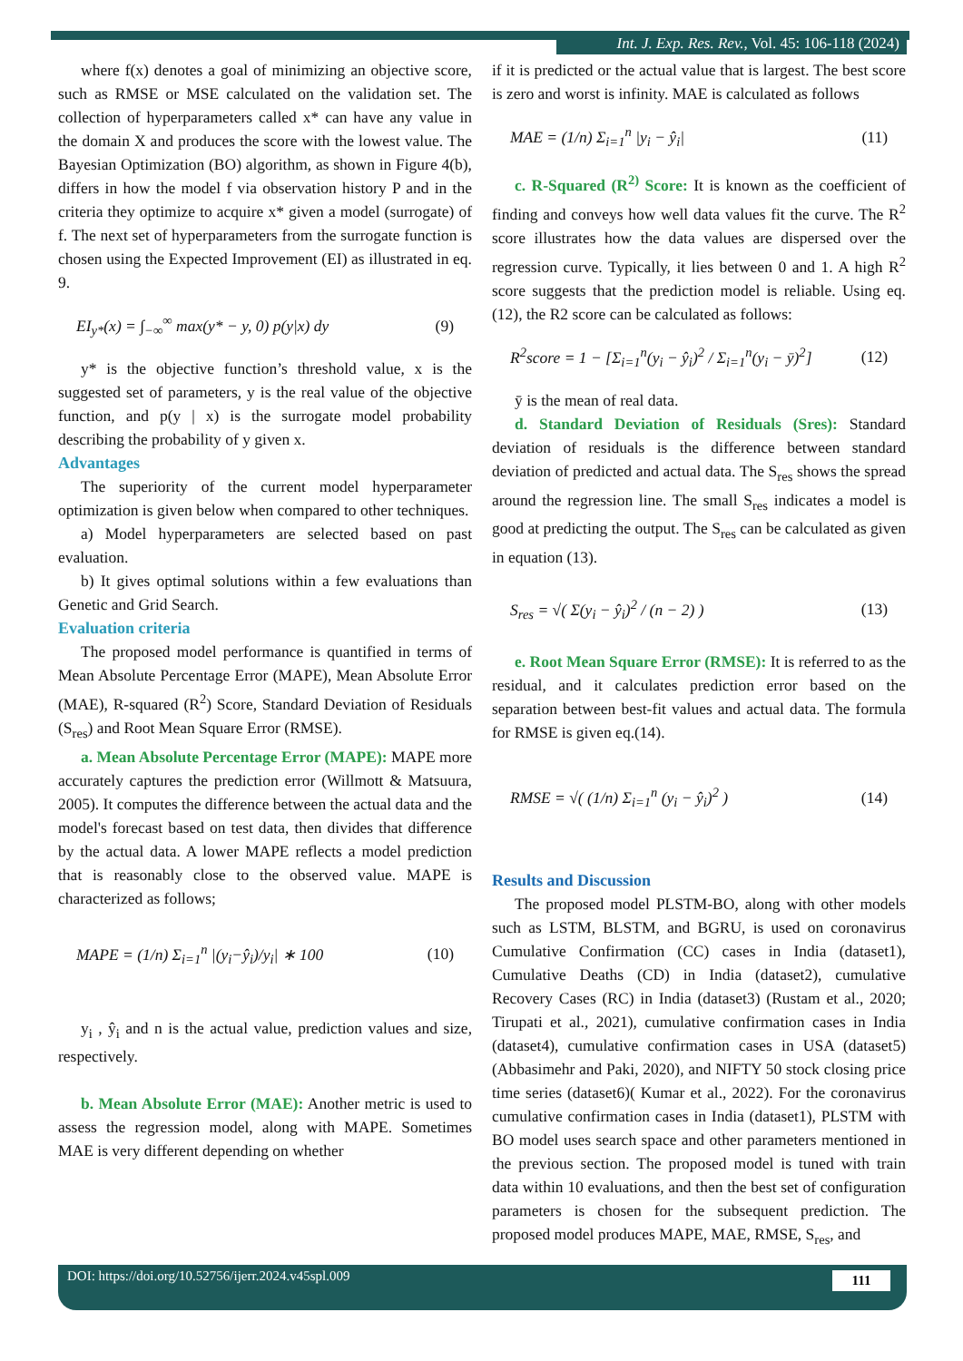Int. J. Exp. Res. Rev., Vol. 45: 106-118 (2024)
where f(x) denotes a goal of minimizing an objective score, such as RMSE or MSE calculated on the validation set. The collection of hyperparameters called x* can have any value in the domain X and produces the score with the lowest value. The Bayesian Optimization (BO) algorithm, as shown in Figure 4(b), differs in how the model f via observation history P and in the criteria they optimize to acquire x* given a model (surrogate) of f. The next set of hyperparameters from the surrogate function is chosen using the Expected Improvement (EI) as illustrated in eq. 9.
EI<sub>y*</sub>(x) = ∫<sub>−∞</sub><sup>∞</sup> max(y* − y, 0) p(y|x) dy (9)
y* is the objective function’s threshold value, x is the suggested set of parameters, y is the real value of the objective function, and p(y | x) is the surrogate model probability describing the probability of y given x.
Advantages
The superiority of the current model hyperparameter optimization is given below when compared to other techniques.
a) Model hyperparameters are selected based on past evaluation.
b) It gives optimal solutions within a few evaluations than Genetic and Grid Search.
Evaluation criteria
The proposed model performance is quantified in terms of Mean Absolute Percentage Error (MAPE), Mean Absolute Error (MAE), R-squared (R<sup>2</sup>) Score, Standard Deviation of Residuals (S<sub>res</sub>) and Root Mean Square Error (RMSE).
a. Mean Absolute Percentage Error (MAPE): MAPE more accurately captures the prediction error (Willmott & Matsuura, 2005). It computes the difference between the actual data and the model's forecast based on test data, then divides that difference by the actual data. A lower MAPE reflects a model prediction that is reasonably close to the observed value. MAPE is characterized as follows;
MAPE = (1/n) Σ<sub>i=1</sub><sup>n</sup> |(y<sub>i</sub>−ŷ<sub>i</sub>)/y<sub>i</sub>| ∗ 100 (10)
y<sub>i</sub> , ŷ<sub>i</sub> and n is the actual value, prediction values and size, respectively.
b. Mean Absolute Error (MAE): Another metric is used to assess the regression model, along with MAPE. Sometimes MAE is very different depending on whether
if it is predicted or the actual value that is largest. The best score is zero and worst is infinity. MAE is calculated as follows
MAE = (1/n) Σ<sub>i=1</sub><sup>n</sup> |y<sub>i</sub> − ŷ<sub>i</sub>| (11)
c. R-Squared (R<sup>2)</sup> Score: It is known as the coefficient of finding and conveys how well data values fit the curve. The R<sup>2</sup> score illustrates how the data values are dispersed over the regression curve. Typically, it lies between 0 and 1. A high R<sup>2</sup> score suggests that the prediction model is reliable. Using eq.(12), the R2 score can be calculated as follows:
R<sup>2</sup>score = 1 − [Σ<sub>i=1</sub><sup>n</sup>(y<sub>i</sub> − ŷ<sub>i</sub>)<sup>2</sup> / Σ<sub>i=1</sub><sup>n</sup>(y<sub>i</sub> − ȳ)<sup>2</sup>] (12)
ȳ is the mean of real data.
d. Standard Deviation of Residuals (Sres): Standard deviation of residuals is the difference between standard deviation of predicted and actual data. The S<sub>res</sub> shows the spread around the regression line. The small S<sub>res</sub> indicates a model is good at predicting the output. The S<sub>res</sub> can be calculated as given in equation (13).
S<sub>res</sub> = √( Σ(y<sub>i</sub> − ŷ<sub>i</sub>)<sup>2</sup> / (n − 2) ) (13)
e. Root Mean Square Error (RMSE): It is referred to as the residual, and it calculates prediction error based on the separation between best-fit values and actual data. The formula for RMSE is given eq.(14).
RMSE = √( (1/n) Σ<sub>i=1</sub><sup>n</sup> (y<sub>i</sub> − ŷ<sub>i</sub>)<sup>2</sup> ) (14)
Results and Discussion
The proposed model PLSTM-BO, along with other models such as LSTM, BLSTM, and BGRU, is used on coronavirus Cumulative Confirmation (CC) cases in India (dataset1), Cumulative Deaths (CD) in India (dataset2), cumulative Recovery Cases (RC) in India (dataset3) (Rustam et al., 2020; Tirupati et al., 2021), cumulative confirmation cases in India (dataset4), cumulative confirmation cases in USA (dataset5) (Abbasimehr and Paki, 2020), and NIFTY 50 stock closing price time series (dataset6)( Kumar et al., 2022). For the coronavirus cumulative confirmation cases in India (dataset1), PLSTM with BO model uses search space and other parameters mentioned in the previous section. The proposed model is tuned with train data within 10 evaluations, and then the best set of configuration parameters is chosen for the subsequent prediction. The proposed model produces MAPE, MAE, RMSE, S<sub>res</sub>, and
DOI: https://doi.org/10.52756/ijerr.2024.v45spl.009
111